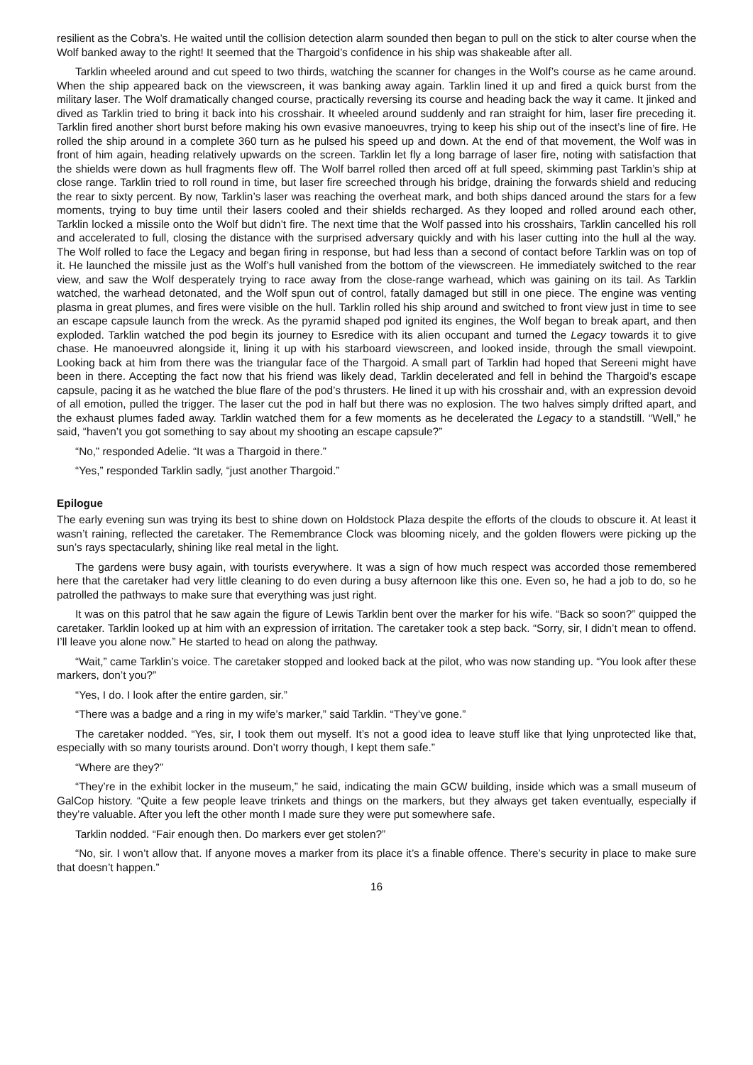resilient as the Cobra’s. He waited until the collision detection alarm sounded then began to pull on the stick to alter course when the Wolf banked away to the right! It seemed that the Thargoid’s confidence in his ship was shakeable after all.
Tarklin wheeled around and cut speed to two thirds, watching the scanner for changes in the Wolf’s course as he came around. When the ship appeared back on the viewscreen, it was banking away again. Tarklin lined it up and fired a quick burst from the military laser. The Wolf dramatically changed course, practically reversing its course and heading back the way it came. It jinked and dived as Tarklin tried to bring it back into his crosshair. It wheeled around suddenly and ran straight for him, laser fire preceding it. Tarklin fired another short burst before making his own evasive manoeuvres, trying to keep his ship out of the insect’s line of fire. He rolled the ship around in a complete 360 turn as he pulsed his speed up and down. At the end of that movement, the Wolf was in front of him again, heading relatively upwards on the screen. Tarklin let fly a long barrage of laser fire, noting with satisfaction that the shields were down as hull fragments flew off. The Wolf barrel rolled then arced off at full speed, skimming past Tarklin’s ship at close range. Tarklin tried to roll round in time, but laser fire screeched through his bridge, draining the forwards shield and reducing the rear to sixty percent. By now, Tarklin’s laser was reaching the overheat mark, and both ships danced around the stars for a few moments, trying to buy time until their lasers cooled and their shields recharged. As they looped and rolled around each other, Tarklin locked a missile onto the Wolf but didn’t fire. The next time that the Wolf passed into his crosshairs, Tarklin cancelled his roll and accelerated to full, closing the distance with the surprised adversary quickly and with his laser cutting into the hull al the way. The Wolf rolled to face the Legacy and began firing in response, but had less than a second of contact before Tarklin was on top of it. He launched the missile just as the Wolf’s hull vanished from the bottom of the viewscreen. He immediately switched to the rear view, and saw the Wolf desperately trying to race away from the close-range warhead, which was gaining on its tail. As Tarklin watched, the warhead detonated, and the Wolf spun out of control, fatally damaged but still in one piece. The engine was venting plasma in great plumes, and fires were visible on the hull. Tarklin rolled his ship around and switched to front view just in time to see an escape capsule launch from the wreck. As the pyramid shaped pod ignited its engines, the Wolf began to break apart, and then exploded. Tarklin watched the pod begin its journey to Esredice with its alien occupant and turned the Legacy towards it to give chase. He manoeuvred alongside it, lining it up with his starboard viewscreen, and looked inside, through the small viewpoint. Looking back at him from there was the triangular face of the Thargoid. A small part of Tarklin had hoped that Sereeni might have been in there. Accepting the fact now that his friend was likely dead, Tarklin decelerated and fell in behind the Thargoid’s escape capsule, pacing it as he watched the blue flare of the pod’s thrusters. He lined it up with his crosshair and, with an expression devoid of all emotion, pulled the trigger. The laser cut the pod in half but there was no explosion. The two halves simply drifted apart, and the exhaust plumes faded away. Tarklin watched them for a few moments as he decelerated the Legacy to a standstill. “Well,” he said, “haven’t you got something to say about my shooting an escape capsule?”
“No,” responded Adelie. “It was a Thargoid in there.”
“Yes,” responded Tarklin sadly, “just another Thargoid.”
Epilogue
The early evening sun was trying its best to shine down on Holdstock Plaza despite the efforts of the clouds to obscure it. At least it wasn’t raining, reflected the caretaker. The Remembrance Clock was blooming nicely, and the golden flowers were picking up the sun’s rays spectacularly, shining like real metal in the light.
The gardens were busy again, with tourists everywhere. It was a sign of how much respect was accorded those remembered here that the caretaker had very little cleaning to do even during a busy afternoon like this one. Even so, he had a job to do, so he patrolled the pathways to make sure that everything was just right.
It was on this patrol that he saw again the figure of Lewis Tarklin bent over the marker for his wife. “Back so soon?” quipped the caretaker. Tarklin looked up at him with an expression of irritation. The caretaker took a step back. “Sorry, sir, I didn’t mean to offend. I’ll leave you alone now.” He started to head on along the pathway.
“Wait,” came Tarklin’s voice. The caretaker stopped and looked back at the pilot, who was now standing up. “You look after these markers, don’t you?”
“Yes, I do. I look after the entire garden, sir.”
“There was a badge and a ring in my wife’s marker,” said Tarklin. “They’ve gone.”
The caretaker nodded. “Yes, sir, I took them out myself. It’s not a good idea to leave stuff like that lying unprotected like that, especially with so many tourists around. Don’t worry though, I kept them safe.”
“Where are they?”
“They’re in the exhibit locker in the museum,” he said, indicating the main GCW building, inside which was a small museum of GalCop history. “Quite a few people leave trinkets and things on the markers, but they always get taken eventually, especially if they’re valuable. After you left the other month I made sure they were put somewhere safe.
Tarklin nodded. “Fair enough then. Do markers ever get stolen?”
“No, sir. I won’t allow that. If anyone moves a marker from its place it’s a finable offence. There’s security in place to make sure that doesn’t happen.”
16